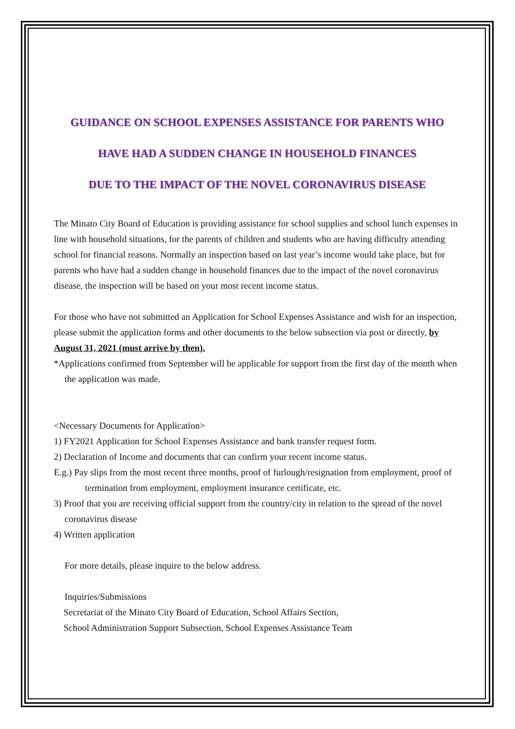GUIDANCE ON SCHOOL EXPENSES ASSISTANCE FOR PARENTS WHO
HAVE HAD A SUDDEN CHANGE IN HOUSEHOLD FINANCES
DUE TO THE IMPACT OF THE NOVEL CORONAVIRUS DISEASE
The Minato City Board of Education is providing assistance for school supplies and school lunch expenses in line with household situations, for the parents of children and students who are having difficulty attending school for financial reasons. Normally an inspection based on last year’s income would take place, but for parents who have had a sudden change in household finances due to the impact of the novel coronavirus disease, the inspection will be based on your most recent income status.
For those who have not submitted an Application for School Expenses Assistance and wish for an inspection, please submit the application forms and other documents to the below subsection via post or directly, by August 31, 2021 (must arrive by then).
*Applications confirmed from September will be applicable for support from the first day of the month when the application was made.
<Necessary Documents for Application>
1) FY2021 Application for School Expenses Assistance and bank transfer request form.
2) Declaration of Income and documents that can confirm your recent income status.
E.g.) Pay slips from the most recent three months, proof of furlough/resignation from employment, proof of termination from employment, employment insurance certificate, etc.
3) Proof that you are receiving official support from the country/city in relation to the spread of the novel coronavirus disease
4) Written application
For more details, please inquire to the below address.
Inquiries/Submissions
Secretariat of the Minato City Board of Education, School Affairs Section,
School Administration Support Subsection, School Expenses Assistance Team